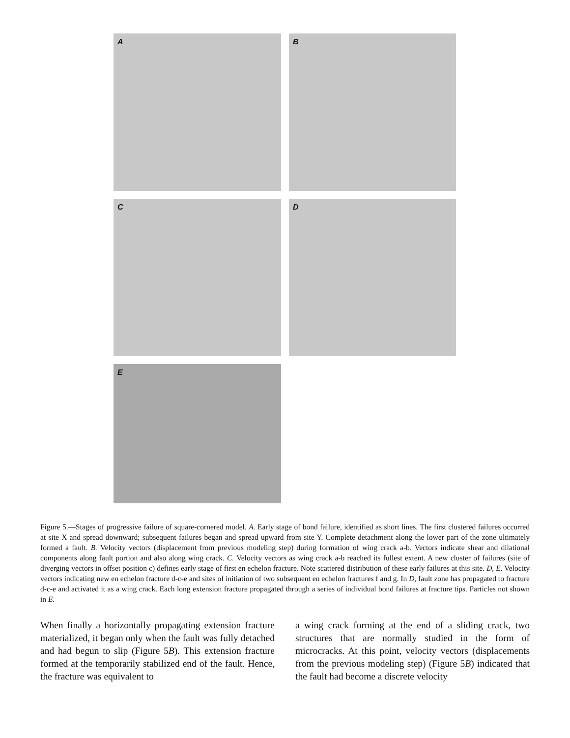A B
C D
E
Figure 5.—Stages of progressive failure of square-cornered model. A. Early stage of bond failure, identified as short lines. The first clustered failures occurred at site X and spread downward; subsequent failures began and spread upward from site Y. Complete detachment along the lower part of the zone ultimately formed a fault. B. Velocity vectors (displacement from previous modeling step) during formation of wing crack a-b. Vectors indicate shear and dilational components along fault portion and also along wing crack. C. Velocity vectors as wing crack a-b reached its fullest extent. A new cluster of failures (site of diverging vectors in offset position c) defines early stage of first en echelon fracture. Note scattered distribution of these early failures at this site. D, E. Velocity vectors indicating new en echelon fracture d-c-e and sites of initiation of two subsequent en echelon fractures f and g. In D, fault zone has propagated to fracture d-c-e and activated it as a wing crack. Each long extension fracture propagated through a series of individual bond failures at fracture tips. Particles not shown in E.
When finally a horizontally propagating extension fracture materialized, it began only when the fault was fully detached and had begun to slip (Figure 5B). This extension fracture formed at the temporarily stabilized end of the fault. Hence, the fracture was equivalent to
a wing crack forming at the end of a sliding crack, two structures that are normally studied in the form of microcracks. At this point, velocity vectors (displacements from the previous modeling step) (Figure 5B) indicated that the fault had become a discrete velocity